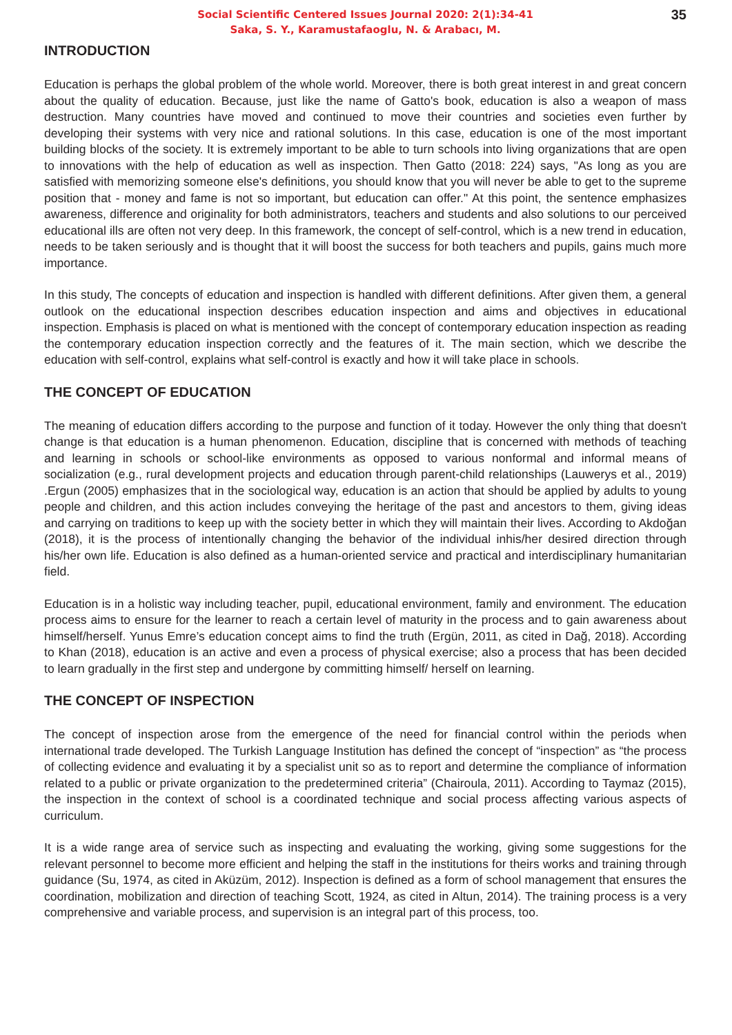35
Social Scientific Centered Issues Journal 2020: 2(1):34-41
Saka, S. Y., Karamustafaoglu, N. & Arabacı, M.
INTRODUCTION
Education is perhaps the global problem of the whole world. Moreover, there is both great interest in and great concern about the quality of education. Because, just like the name of Gatto's book, education is also a weapon of mass destruction. Many countries have moved and continued to move their countries and societies even further by developing their systems with very nice and rational solutions. In this case, education is one of the most important building blocks of the society. It is extremely important to be able to turn schools into living organizations that are open to innovations with the help of education as well as inspection. Then Gatto (2018: 224) says, "As long as you are satisfied with memorizing someone else's definitions, you should know that you will never be able to get to the supreme position that - money and fame is not so important, but education can offer." At this point, the sentence emphasizes awareness, difference and originality for both administrators, teachers and students and also solutions to our perceived educational ills are often not very deep. In this framework, the concept of self-control, which is a new trend in education, needs to be taken seriously and is thought that it will boost the success for both teachers and pupils, gains much more importance.
In this study, The concepts of education and inspection is handled with different definitions. After given them, a general outlook on the educational inspection describes education inspection and aims and objectives in educational inspection. Emphasis is placed on what is mentioned with the concept of contemporary education inspection as reading the contemporary education inspection correctly and the features of it. The main section, which we describe the education with self-control, explains what self-control is exactly and how it will take place in schools.
THE CONCEPT OF EDUCATION
The meaning of education differs according to the purpose and function of it today. However the only thing that doesn't change is that education is a human phenomenon. Education, discipline that is concerned with methods of teaching and learning in schools or school-like environments as opposed to various nonformal and informal means of socialization (e.g., rural development projects and education through parent-child relationships (Lauwerys et al., 2019) .Ergun (2005) emphasizes that in the sociological way, education is an action that should be applied by adults to young people and children, and this action includes conveying the heritage of the past and ancestors to them, giving ideas and carrying on traditions to keep up with the society better in which they will maintain their lives. According to Akdoğan (2018), it is the process of intentionally changing the behavior of the individual inhis/her desired direction through his/her own life. Education is also defined as a human-oriented service and practical and interdisciplinary humanitarian field.
Education is in a holistic way including teacher, pupil, educational environment, family and environment. The education process aims to ensure for the learner to reach a certain level of maturity in the process and to gain awareness about himself/herself. Yunus Emre’s education concept aims to find the truth (Ergün, 2011, as cited in Dağ, 2018). According to Khan (2018), education is an active and even a process of physical exercise; also a process that has been decided to learn gradually in the first step and undergone by committing himself/ herself on learning.
THE CONCEPT OF INSPECTION
The concept of inspection arose from the emergence of the need for financial control within the periods when international trade developed. The Turkish Language Institution has defined the concept of “inspection” as “the process of collecting evidence and evaluating it by a specialist unit so as to report and determine the compliance of information related to a public or private organization to the predetermined criteria” (Chairoula, 2011). According to Taymaz (2015), the inspection in the context of school is a coordinated technique and social process affecting various aspects of curriculum.
It is a wide range area of service such as inspecting and evaluating the working, giving some suggestions for the relevant personnel to become more efficient and helping the staff in the institutions for theirs works and training through guidance (Su, 1974, as cited in Aküzüm, 2012). Inspection is defined as a form of school management that ensures the coordination, mobilization and direction of teaching Scott, 1924, as cited in Altun, 2014). The training process is a very comprehensive and variable process, and supervision is an integral part of this process, too.